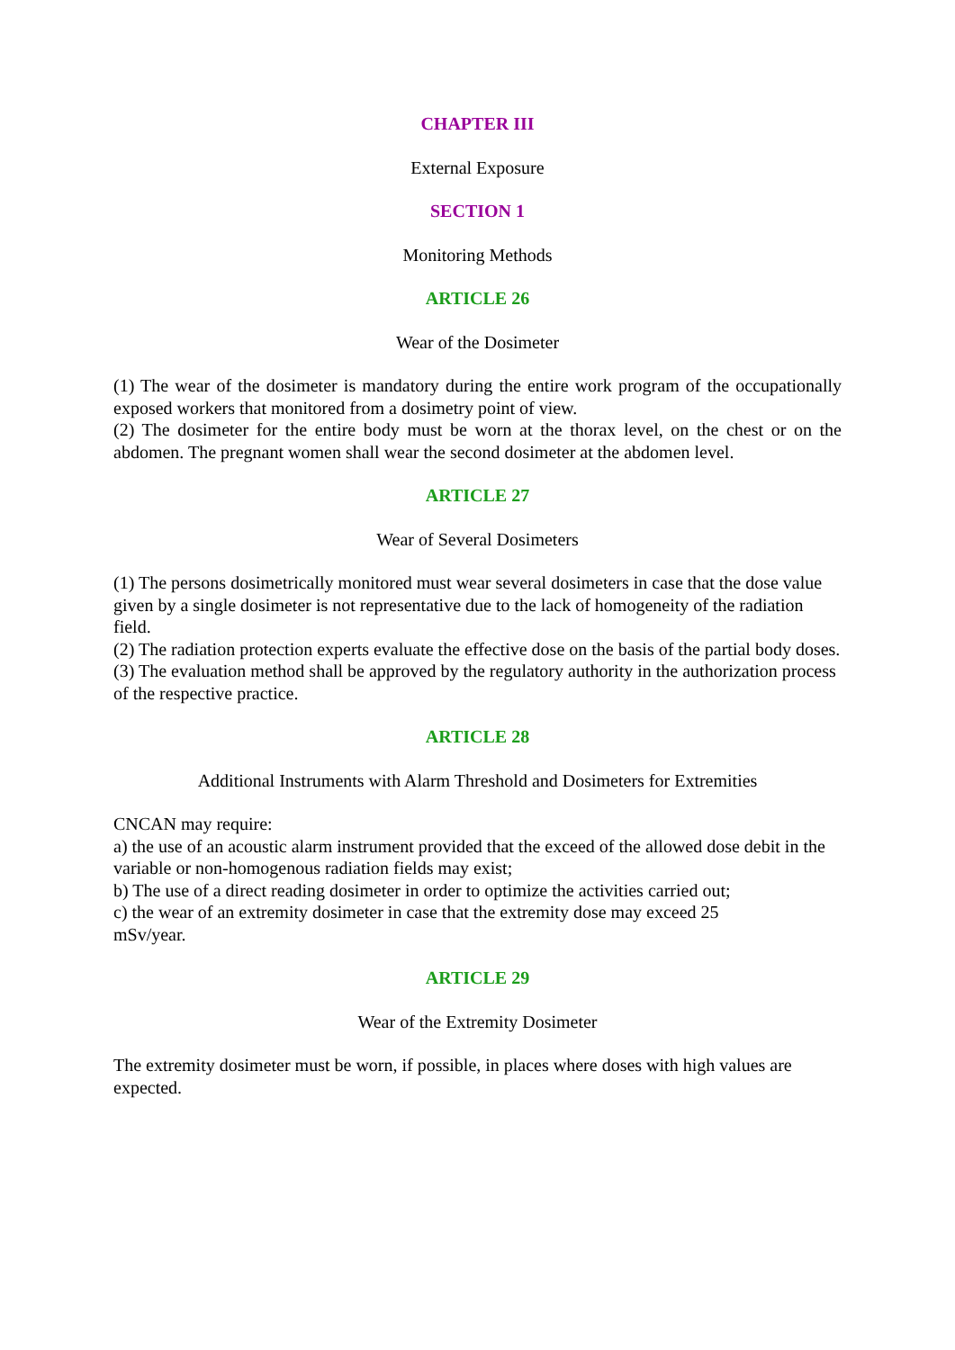CHAPTER III
External Exposure
SECTION 1
Monitoring Methods
ARTICLE 26
Wear of the Dosimeter
(1) The wear of the dosimeter is mandatory during the entire work program of the occupationally exposed workers that monitored from a dosimetry point of view.
(2) The dosimeter for the entire body must be worn at the thorax level, on the chest or on the abdomen. The pregnant women shall wear the second dosimeter at the abdomen level.
ARTICLE 27
Wear of Several Dosimeters
(1) The persons dosimetrically monitored must wear several dosimeters in case that the dose value given by a single dosimeter is not representative due to the lack of homogeneity of the radiation field.
(2) The radiation protection experts evaluate the effective dose on the basis of the partial body doses.
(3) The evaluation method shall be approved by the regulatory authority in the authorization process of the respective practice.
ARTICLE 28
Additional Instruments with Alarm Threshold and Dosimeters for Extremities
CNCAN may require:
a) the use of an acoustic alarm instrument provided that the exceed of the allowed dose debit in the variable or non-homogenous radiation fields may exist;
b) The use of a direct reading dosimeter in order to optimize the activities carried out;
c) the wear of an extremity dosimeter in case that the extremity dose may exceed 25
mSv/year.
ARTICLE 29
Wear of the Extremity Dosimeter
The extremity dosimeter must be worn, if possible, in places where doses with high values are expected.